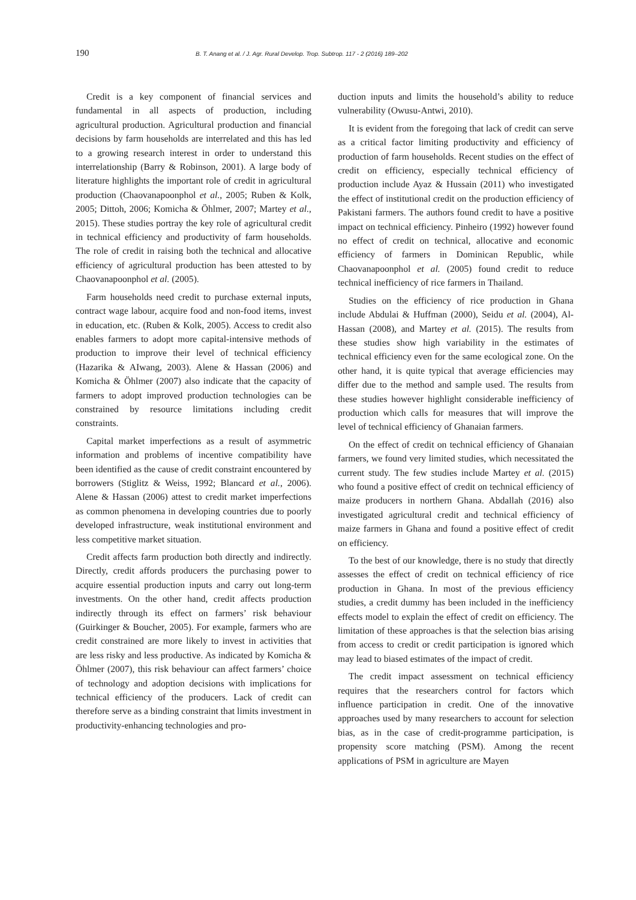190 B. T. Anang et al. / J. Agr. Rural Develop. Trop. Subtrop. 117 - 2 (2016) 189–202
Credit is a key component of financial services and fundamental in all aspects of production, including agricultural production. Agricultural production and financial decisions by farm households are interrelated and this has led to a growing research interest in order to understand this interrelationship (Barry & Robinson, 2001). A large body of literature highlights the important role of credit in agricultural production (Chaovanapoonphol et al., 2005; Ruben & Kolk, 2005; Dittoh, 2006; Komicha & Öhlmer, 2007; Martey et al., 2015). These studies portray the key role of agricultural credit in technical efficiency and productivity of farm households. The role of credit in raising both the technical and allocative efficiency of agricultural production has been attested to by Chaovanapoonphol et al. (2005).
Farm households need credit to purchase external inputs, contract wage labour, acquire food and non-food items, invest in education, etc. (Ruben & Kolk, 2005). Access to credit also enables farmers to adopt more capital-intensive methods of production to improve their level of technical efficiency (Hazarika & AIwang, 2003). Alene & Hassan (2006) and Komicha & Öhlmer (2007) also indicate that the capacity of farmers to adopt improved production technologies can be constrained by resource limitations including credit constraints.
Capital market imperfections as a result of asymmetric information and problems of incentive compatibility have been identified as the cause of credit constraint encountered by borrowers (Stiglitz & Weiss, 1992; Blancard et al., 2006). Alene & Hassan (2006) attest to credit market imperfections as common phenomena in developing countries due to poorly developed infrastructure, weak institutional environment and less competitive market situation.
Credit affects farm production both directly and indirectly. Directly, credit affords producers the purchasing power to acquire essential production inputs and carry out long-term investments. On the other hand, credit affects production indirectly through its effect on farmers’ risk behaviour (Guirkinger & Boucher, 2005). For example, farmers who are credit constrained are more likely to invest in activities that are less risky and less productive. As indicated by Komicha & Öhlmer (2007), this risk behaviour can affect farmers’ choice of technology and adoption decisions with implications for technical efficiency of the producers. Lack of credit can therefore serve as a binding constraint that limits investment in productivity-enhancing technologies and pro-
duction inputs and limits the household’s ability to reduce vulnerability (Owusu-Antwi, 2010).
It is evident from the foregoing that lack of credit can serve as a critical factor limiting productivity and efficiency of production of farm households. Recent studies on the effect of credit on efficiency, especially technical efficiency of production include Ayaz & Hussain (2011) who investigated the effect of institutional credit on the production efficiency of Pakistani farmers. The authors found credit to have a positive impact on technical efficiency. Pinheiro (1992) however found no effect of credit on technical, allocative and economic efficiency of farmers in Dominican Republic, while Chaovanapoonphol et al. (2005) found credit to reduce technical inefficiency of rice farmers in Thailand.
Studies on the efficiency of rice production in Ghana include Abdulai & Huffman (2000), Seidu et al. (2004), Al-Hassan (2008), and Martey et al. (2015). The results from these studies show high variability in the estimates of technical efficiency even for the same ecological zone. On the other hand, it is quite typical that average efficiencies may differ due to the method and sample used. The results from these studies however highlight considerable inefficiency of production which calls for measures that will improve the level of technical efficiency of Ghanaian farmers.
On the effect of credit on technical efficiency of Ghanaian farmers, we found very limited studies, which necessitated the current study. The few studies include Martey et al. (2015) who found a positive effect of credit on technical efficiency of maize producers in northern Ghana. Abdallah (2016) also investigated agricultural credit and technical efficiency of maize farmers in Ghana and found a positive effect of credit on efficiency.
To the best of our knowledge, there is no study that directly assesses the effect of credit on technical efficiency of rice production in Ghana. In most of the previous efficiency studies, a credit dummy has been included in the inefficiency effects model to explain the effect of credit on efficiency. The limitation of these approaches is that the selection bias arising from access to credit or credit participation is ignored which may lead to biased estimates of the impact of credit.
The credit impact assessment on technical efficiency requires that the researchers control for factors which influence participation in credit. One of the innovative approaches used by many researchers to account for selection bias, as in the case of credit-programme participation, is propensity score matching (PSM). Among the recent applications of PSM in agriculture are Mayen